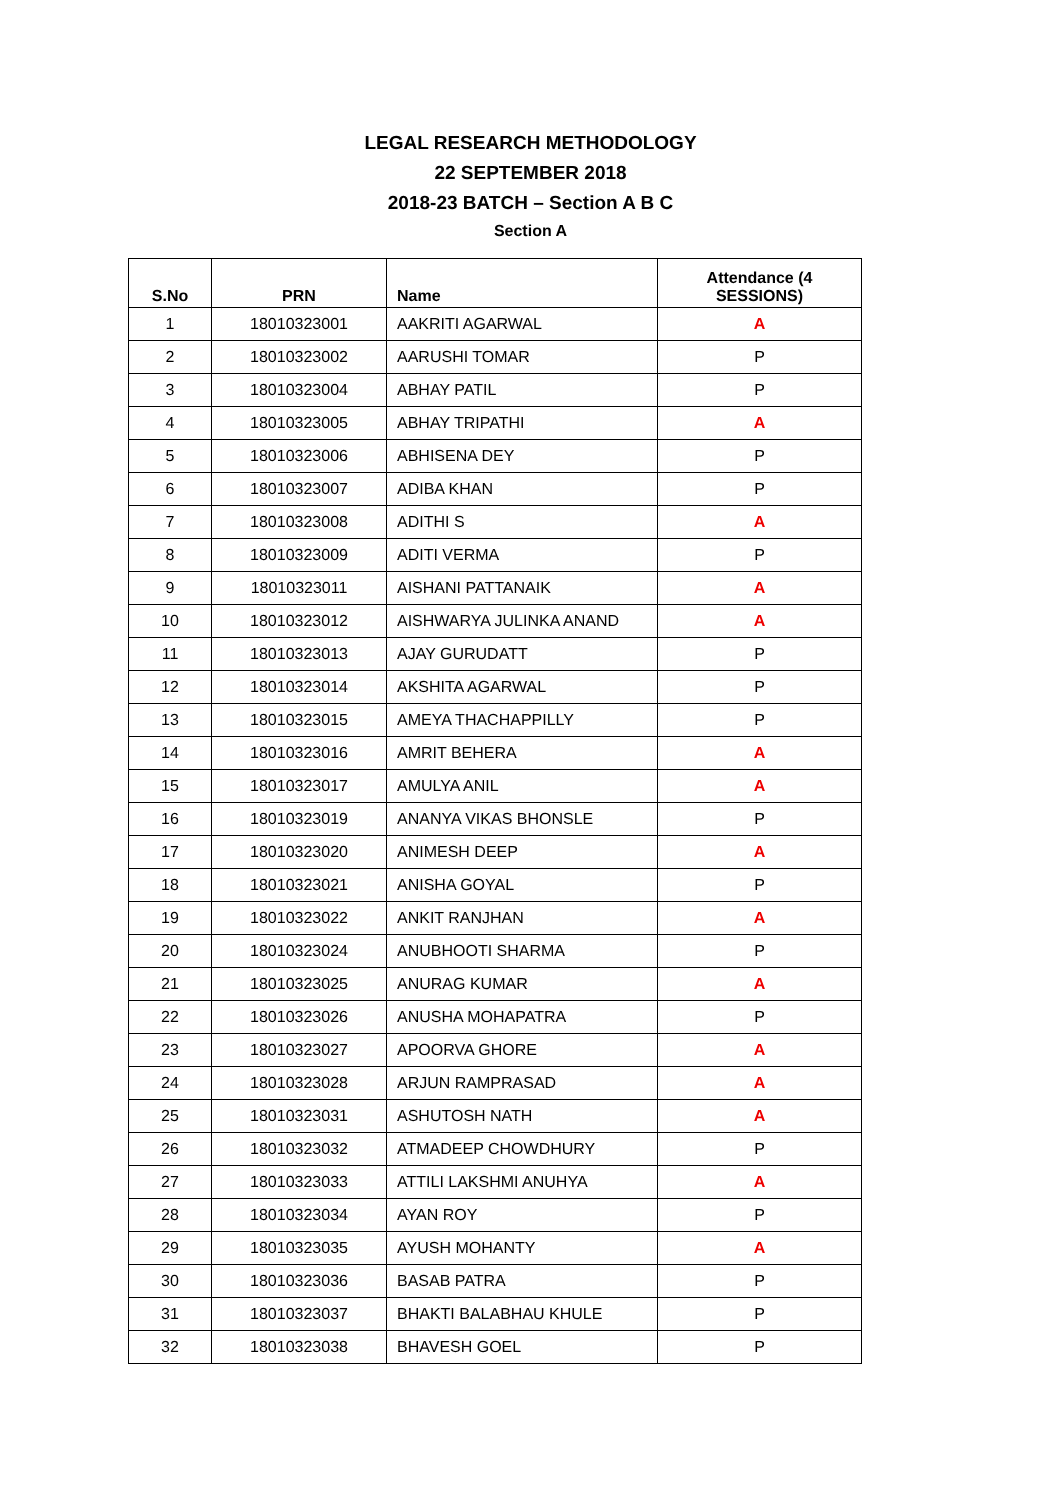LEGAL RESEARCH METHODOLOGY
22 SEPTEMBER 2018
2018-23 BATCH – Section A B C
Section A
| S.No | PRN | Name | Attendance (4 SESSIONS) |
| --- | --- | --- | --- |
| 1 | 18010323001 | AAKRITI AGARWAL | A |
| 2 | 18010323002 | AARUSHI TOMAR | P |
| 3 | 18010323004 | ABHAY PATIL | P |
| 4 | 18010323005 | ABHAY TRIPATHI | A |
| 5 | 18010323006 | ABHISENA DEY | P |
| 6 | 18010323007 | ADIBA KHAN | P |
| 7 | 18010323008 | ADITHI S | A |
| 8 | 18010323009 | ADITI VERMA | P |
| 9 | 18010323011 | AISHANI PATTANAIK | A |
| 10 | 18010323012 | AISHWARYA JULINKA ANAND | A |
| 11 | 18010323013 | AJAY GURUDATT | P |
| 12 | 18010323014 | AKSHITA AGARWAL | P |
| 13 | 18010323015 | AMEYA THACHAPPILLY | P |
| 14 | 18010323016 | AMRIT BEHERA | A |
| 15 | 18010323017 | AMULYA ANIL | A |
| 16 | 18010323019 | ANANYA VIKAS BHONSLE | P |
| 17 | 18010323020 | ANIMESH DEEP | A |
| 18 | 18010323021 | ANISHA GOYAL | P |
| 19 | 18010323022 | ANKIT RANJHAN | A |
| 20 | 18010323024 | ANUBHOOTI SHARMA | P |
| 21 | 18010323025 | ANURAG KUMAR | A |
| 22 | 18010323026 | ANUSHA MOHAPATRA | P |
| 23 | 18010323027 | APOORVA GHORE | A |
| 24 | 18010323028 | ARJUN RAMPRASAD | A |
| 25 | 18010323031 | ASHUTOSH NATH | A |
| 26 | 18010323032 | ATMADEEP CHOWDHURY | P |
| 27 | 18010323033 | ATTILI LAKSHMI ANUHYA | A |
| 28 | 18010323034 | AYAN ROY | P |
| 29 | 18010323035 | AYUSH MOHANTY | A |
| 30 | 18010323036 | BASAB PATRA | P |
| 31 | 18010323037 | BHAKTI BALABHAU KHULE | P |
| 32 | 18010323038 | BHAVESH GOEL | P |